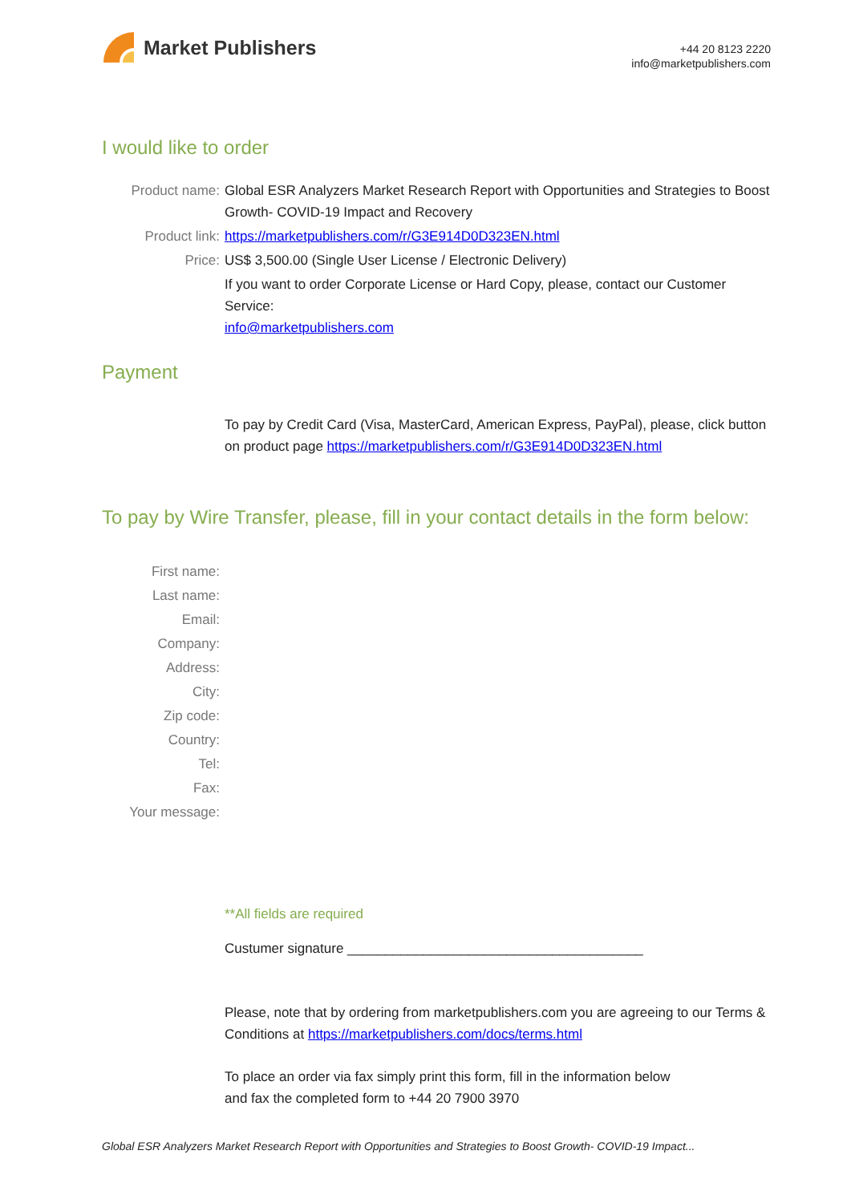Market Publishers
+44 20 8123 2220
info@marketpublishers.com
I would like to order
Product name: Global ESR Analyzers Market Research Report with Opportunities and Strategies to Boost Growth- COVID-19 Impact and Recovery
Product link: https://marketpublishers.com/r/G3E914D0D323EN.html
Price: US$ 3,500.00 (Single User License / Electronic Delivery)
If you want to order Corporate License or Hard Copy, please, contact our Customer Service:
info@marketpublishers.com
Payment
To pay by Credit Card (Visa, MasterCard, American Express, PayPal), please, click button on product page https://marketpublishers.com/r/G3E914D0D323EN.html
To pay by Wire Transfer, please, fill in your contact details in the form below:
First name:
Last name:
Email:
Company:
Address:
City:
Zip code:
Country:
Tel:
Fax:
Your message:
**All fields are required
Custumer signature _______________________________________
Please, note that by ordering from marketpublishers.com you are agreeing to our Terms & Conditions at https://marketpublishers.com/docs/terms.html
To place an order via fax simply print this form, fill in the information below
and fax the completed form to +44 20 7900 3970
Global ESR Analyzers Market Research Report with Opportunities and Strategies to Boost Growth- COVID-19 Impact...